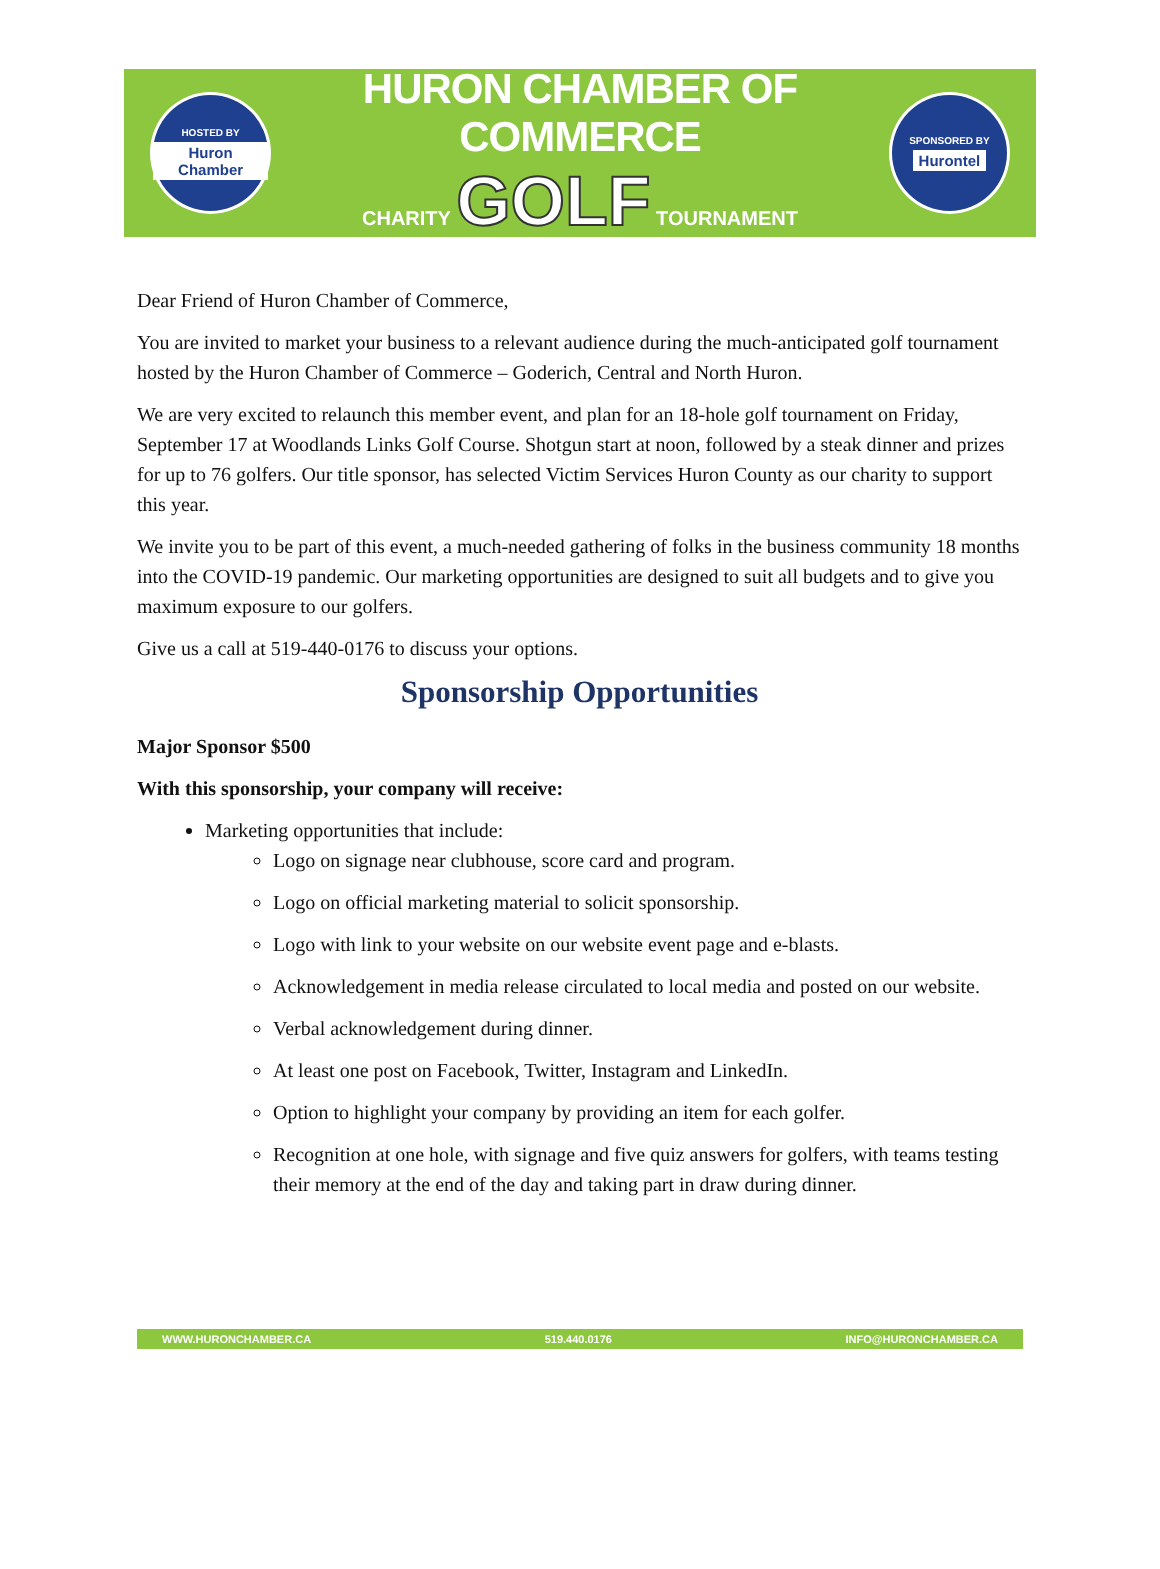HOSTED BY
Huron Chamber
HURON CHAMBER OF COMMERCE
CHARITY GOLF TOURNAMENT
SPONSORED BY
Hurontel
Dear Friend of Huron Chamber of Commerce,
You are invited to market your business to a relevant audience during the much-anticipated golf tournament hosted by the Huron Chamber of Commerce – Goderich, Central and North Huron.
We are very excited to relaunch this member event, and plan for an 18-hole golf tournament on Friday, September 17 at Woodlands Links Golf Course. Shotgun start at noon, followed by a steak dinner and prizes for up to 76 golfers. Our title sponsor, has selected Victim Services Huron County as our charity to support this year.
We invite you to be part of this event, a much-needed gathering of folks in the business community 18 months into the COVID-19 pandemic. Our marketing opportunities are designed to suit all budgets and to give you maximum exposure to our golfers.
Give us a call at 519-440-0176 to discuss your options.
Sponsorship Opportunities
Major Sponsor $500
With this sponsorship, your company will receive:
Marketing opportunities that include:
Logo on signage near clubhouse, score card and program.
Logo on official marketing material to solicit sponsorship.
Logo with link to your website on our website event page and e-blasts.
Acknowledgement in media release circulated to local media and posted on our website.
Verbal acknowledgement during dinner.
At least one post on Facebook, Twitter, Instagram and LinkedIn.
Option to highlight your company by providing an item for each golfer.
Recognition at one hole, with signage and five quiz answers for golfers, with teams testing their memory at the end of the day and taking part in draw during dinner.
WWW.HURONCHAMBER.CA 519.440.0176 INFO@HURONCHAMBER.CA